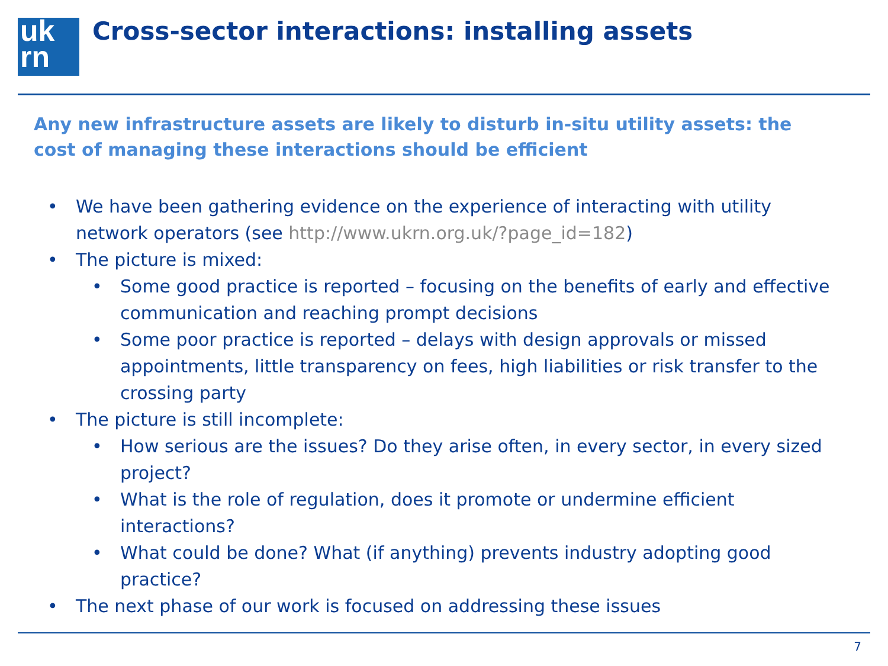uk
rn
Cross-sector interactions: installing assets
Any new infrastructure assets are likely to disturb in-situ utility assets: the cost of managing these interactions should be efficient
• We have been gathering evidence on the experience of interacting with utility network operators (see http://www.ukrn.org.uk/?page_id=182)
• The picture is mixed:
• Some good practice is reported – focusing on the benefits of early and effective communication and reaching prompt decisions
• Some poor practice is reported – delays with design approvals or missed appointments, little transparency on fees, high liabilities or risk transfer to the crossing party
• The picture is still incomplete:
• How serious are the issues? Do they arise often, in every sector, in every sized project?
• What is the role of regulation, does it promote or undermine efficient interactions?
• What could be done? What (if anything) prevents industry adopting good practice?
• The next phase of our work is focused on addressing these issues
7